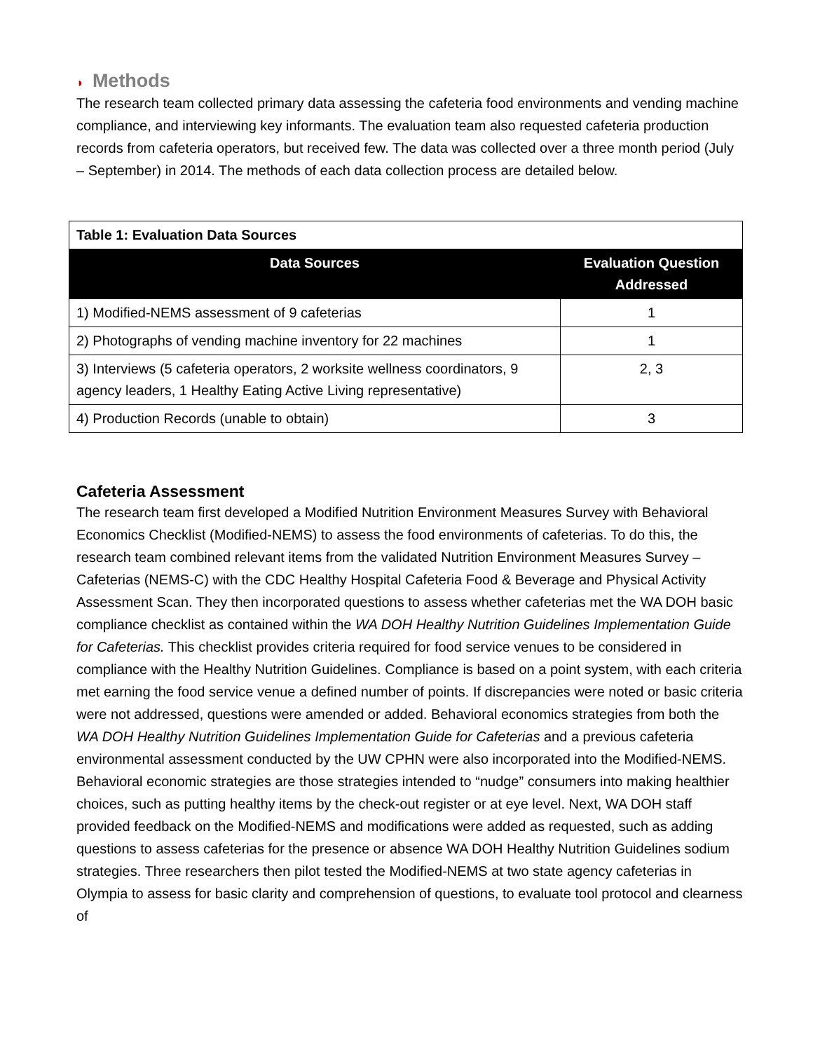◗ Methods
The research team collected primary data assessing the cafeteria food environments and vending machine compliance, and interviewing key informants. The evaluation team also requested cafeteria production records from cafeteria operators, but received few. The data was collected over a three month period (July – September) in 2014. The methods of each data collection process are detailed below.
| Table 1: Evaluation Data Sources | |
| Data Sources | Evaluation Question Addressed |
| 1) Modified-NEMS assessment of 9 cafeterias | 1 |
| 2) Photographs of vending machine inventory for 22 machines | 1 |
| 3) Interviews (5 cafeteria operators, 2 worksite wellness coordinators, 9 agency leaders, 1 Healthy Eating Active Living representative) | 2, 3 |
| 4) Production Records (unable to obtain) | 3 |
Cafeteria Assessment
The research team first developed a Modified Nutrition Environment Measures Survey with Behavioral Economics Checklist (Modified-NEMS) to assess the food environments of cafeterias. To do this, the research team combined relevant items from the validated Nutrition Environment Measures Survey – Cafeterias (NEMS-C) with the CDC Healthy Hospital Cafeteria Food & Beverage and Physical Activity Assessment Scan. They then incorporated questions to assess whether cafeterias met the WA DOH basic compliance checklist as contained within the WA DOH Healthy Nutrition Guidelines Implementation Guide for Cafeterias. This checklist provides criteria required for food service venues to be considered in compliance with the Healthy Nutrition Guidelines. Compliance is based on a point system, with each criteria met earning the food service venue a defined number of points. If discrepancies were noted or basic criteria were not addressed, questions were amended or added. Behavioral economics strategies from both the WA DOH Healthy Nutrition Guidelines Implementation Guide for Cafeterias and a previous cafeteria environmental assessment conducted by the UW CPHN were also incorporated into the Modified-NEMS. Behavioral economic strategies are those strategies intended to “nudge” consumers into making healthier choices, such as putting healthy items by the check-out register or at eye level. Next, WA DOH staff provided feedback on the Modified-NEMS and modifications were added as requested, such as adding questions to assess cafeterias for the presence or absence WA DOH Healthy Nutrition Guidelines sodium strategies. Three researchers then pilot tested the Modified-NEMS at two state agency cafeterias in Olympia to assess for basic clarity and comprehension of questions, to evaluate tool protocol and clearness of